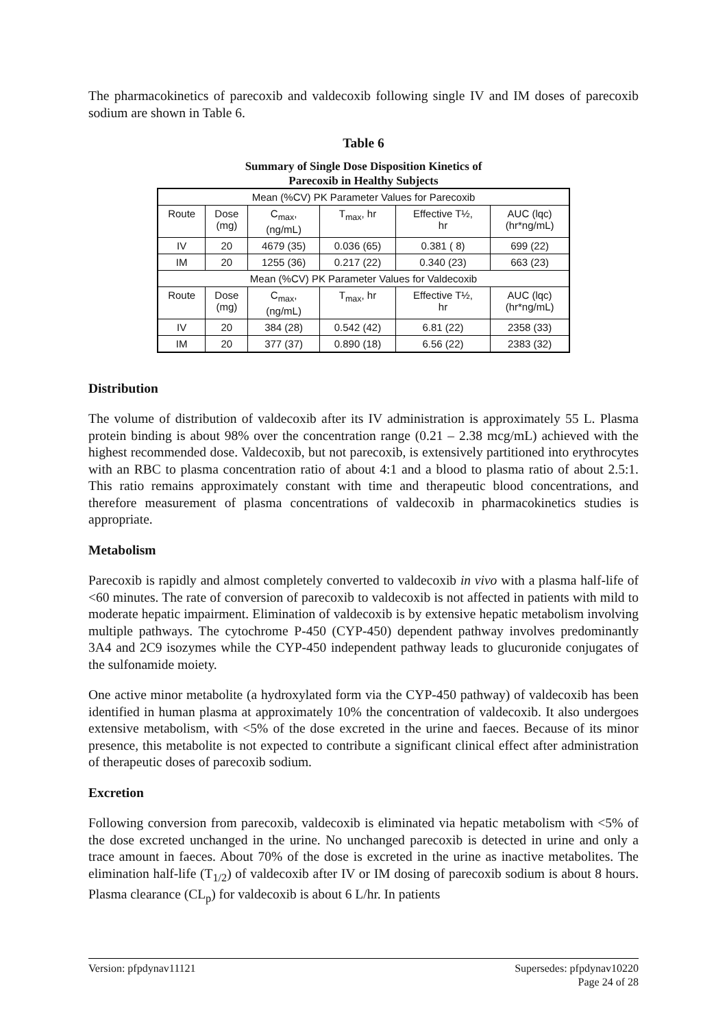The pharmacokinetics of parecoxib and valdecoxib following single IV and IM doses of parecoxib sodium are shown in Table 6.
Table 6
Summary of Single Dose Disposition Kinetics of
Parecoxib in Healthy Subjects
| Mean (%CV) PK Parameter Values for Parecoxib | | | | | |
| Route | Dose (mg) | C<sub>max</sub>, (ng/mL) | T<sub>max</sub>, hr | Effective T½, hr | AUC (lqc) (hr*ng/mL) |
| IV | 20 | 4679 (35) | 0.036 (65) | 0.381 ( 8) | 699 (22) |
| IM | 20 | 1255 (36) | 0.217 (22) | 0.340 (23) | 663 (23) |
| Mean (%CV) PK Parameter Values for Valdecoxib | | | | | |
| Route | Dose (mg) | C<sub>max</sub>, (ng/mL) | T<sub>max</sub>, hr | Effective T½, hr | AUC (lqc) (hr*ng/mL) |
| IV | 20 | 384 (28) | 0.542 (42) | 6.81 (22) | 2358 (33) |
| IM | 20 | 377 (37) | 0.890 (18) | 6.56 (22) | 2383 (32) |
Distribution
The volume of distribution of valdecoxib after its IV administration is approximately 55 L. Plasma protein binding is about 98% over the concentration range (0.21 – 2.38 mcg/mL) achieved with the highest recommended dose. Valdecoxib, but not parecoxib, is extensively partitioned into erythrocytes with an RBC to plasma concentration ratio of about 4:1 and a blood to plasma ratio of about 2.5:1. This ratio remains approximately constant with time and therapeutic blood concentrations, and therefore measurement of plasma concentrations of valdecoxib in pharmacokinetics studies is appropriate.
Metabolism
Parecoxib is rapidly and almost completely converted to valdecoxib in vivo with a plasma half-life of <60 minutes. The rate of conversion of parecoxib to valdecoxib is not affected in patients with mild to moderate hepatic impairment. Elimination of valdecoxib is by extensive hepatic metabolism involving multiple pathways. The cytochrome P-450 (CYP-450) dependent pathway involves predominantly 3A4 and 2C9 isozymes while the CYP-450 independent pathway leads to glucuronide conjugates of the sulfonamide moiety.
One active minor metabolite (a hydroxylated form via the CYP-450 pathway) of valdecoxib has been identified in human plasma at approximately 10% the concentration of valdecoxib. It also undergoes extensive metabolism, with <5% of the dose excreted in the urine and faeces. Because of its minor presence, this metabolite is not expected to contribute a significant clinical effect after administration of therapeutic doses of parecoxib sodium.
Excretion
Following conversion from parecoxib, valdecoxib is eliminated via hepatic metabolism with <5% of the dose excreted unchanged in the urine. No unchanged parecoxib is detected in urine and only a trace amount in faeces. About 70% of the dose is excreted in the urine as inactive metabolites. The elimination half-life (T<sub>1/2</sub>) of valdecoxib after IV or IM dosing of parecoxib sodium is about 8 hours. Plasma clearance (CL<sub>p</sub>) for valdecoxib is about 6 L/hr. In patients
Version: pfpdynav11121 Supersedes: pfpdynav10220
Page 24 of 28